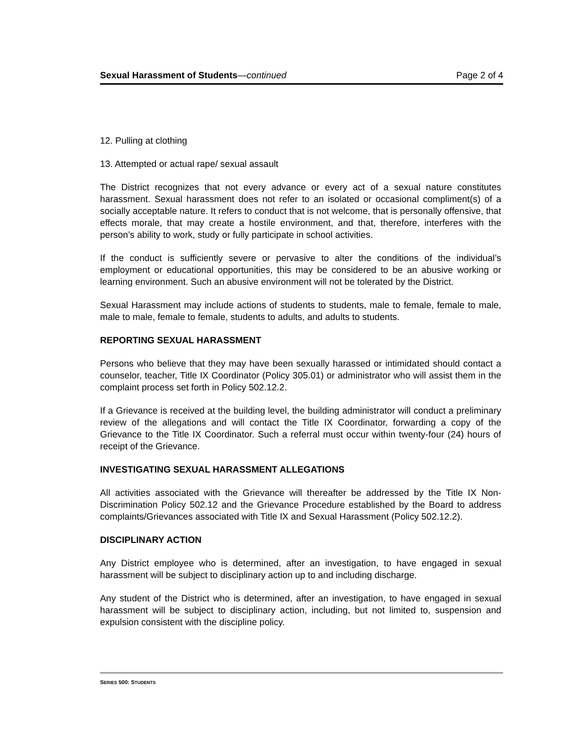Sexual Harassment of Students—continued Page 2 of 4
12. Pulling at clothing
13. Attempted or actual rape/ sexual assault
The District recognizes that not every advance or every act of a sexual nature constitutes harassment. Sexual harassment does not refer to an isolated or occasional compliment(s) of a socially acceptable nature. It refers to conduct that is not welcome, that is personally offensive, that effects morale, that may create a hostile environment, and that, therefore, interferes with the person’s ability to work, study or fully participate in school activities.
If the conduct is sufficiently severe or pervasive to alter the conditions of the individual’s employment or educational opportunities, this may be considered to be an abusive working or learning environment. Such an abusive environment will not be tolerated by the District.
Sexual Harassment may include actions of students to students, male to female, female to male, male to male, female to female, students to adults, and adults to students.
REPORTING SEXUAL HARASSMENT
Persons who believe that they may have been sexually harassed or intimidated should contact a counselor, teacher, Title IX Coordinator (Policy 305.01) or administrator who will assist them in the complaint process set forth in Policy 502.12.2.
If a Grievance is received at the building level, the building administrator will conduct a preliminary review of the allegations and will contact the Title IX Coordinator, forwarding a copy of the Grievance to the Title IX Coordinator. Such a referral must occur within twenty-four (24) hours of receipt of the Grievance.
INVESTIGATING SEXUAL HARASSMENT ALLEGATIONS
All activities associated with the Grievance will thereafter be addressed by the Title IX Non-Discrimination Policy 502.12 and the Grievance Procedure established by the Board to address complaints/Grievances associated with Title IX and Sexual Harassment (Policy 502.12.2).
DISCIPLINARY ACTION
Any District employee who is determined, after an investigation, to have engaged in sexual harassment will be subject to disciplinary action up to and including discharge.
Any student of the District who is determined, after an investigation, to have engaged in sexual harassment will be subject to disciplinary action, including, but not limited to, suspension and expulsion consistent with the discipline policy.
SERIES 500: STUDENTS